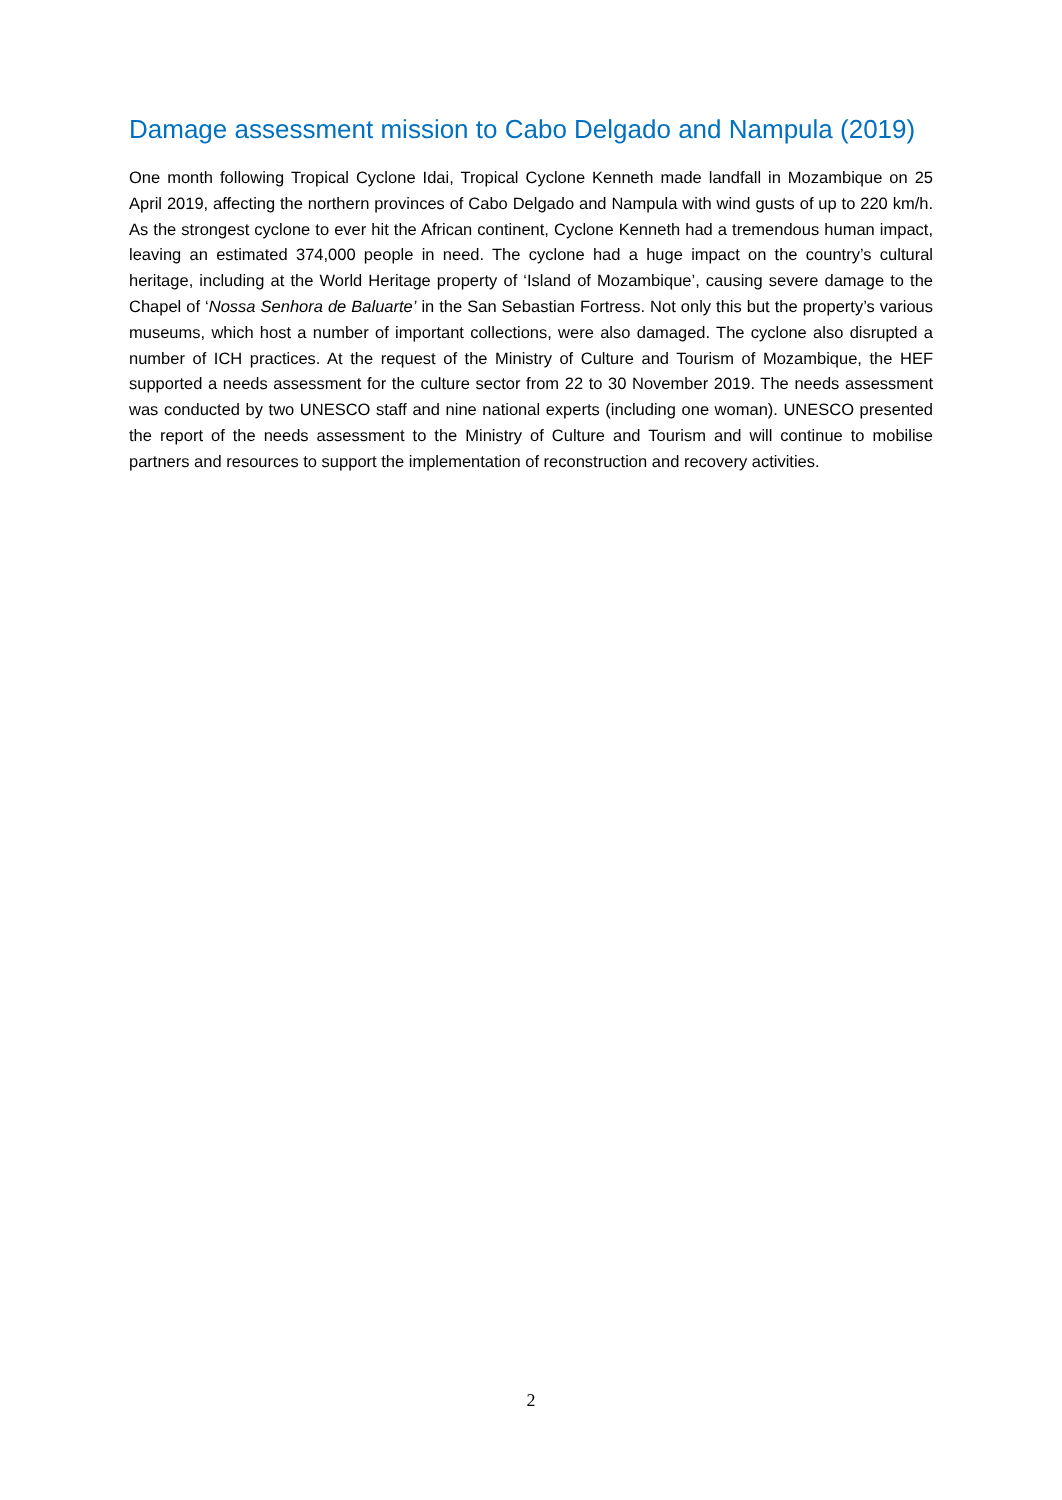Damage assessment mission to Cabo Delgado and Nampula (2019)
One month following Tropical Cyclone Idai, Tropical Cyclone Kenneth made landfall in Mozambique on 25 April 2019, affecting the northern provinces of Cabo Delgado and Nampula with wind gusts of up to 220 km/h. As the strongest cyclone to ever hit the African continent, Cyclone Kenneth had a tremendous human impact, leaving an estimated 374,000 people in need. The cyclone had a huge impact on the country’s cultural heritage, including at the World Heritage property of ‘Island of Mozambique’, causing severe damage to the Chapel of ‘Nossa Senhora de Baluarte’ in the San Sebastian Fortress. Not only this but the property’s various museums, which host a number of important collections, were also damaged. The cyclone also disrupted a number of ICH practices. At the request of the Ministry of Culture and Tourism of Mozambique, the HEF supported a needs assessment for the culture sector from 22 to 30 November 2019. The needs assessment was conducted by two UNESCO staff and nine national experts (including one woman). UNESCO presented the report of the needs assessment to the Ministry of Culture and Tourism and will continue to mobilise partners and resources to support the implementation of reconstruction and recovery activities.
2